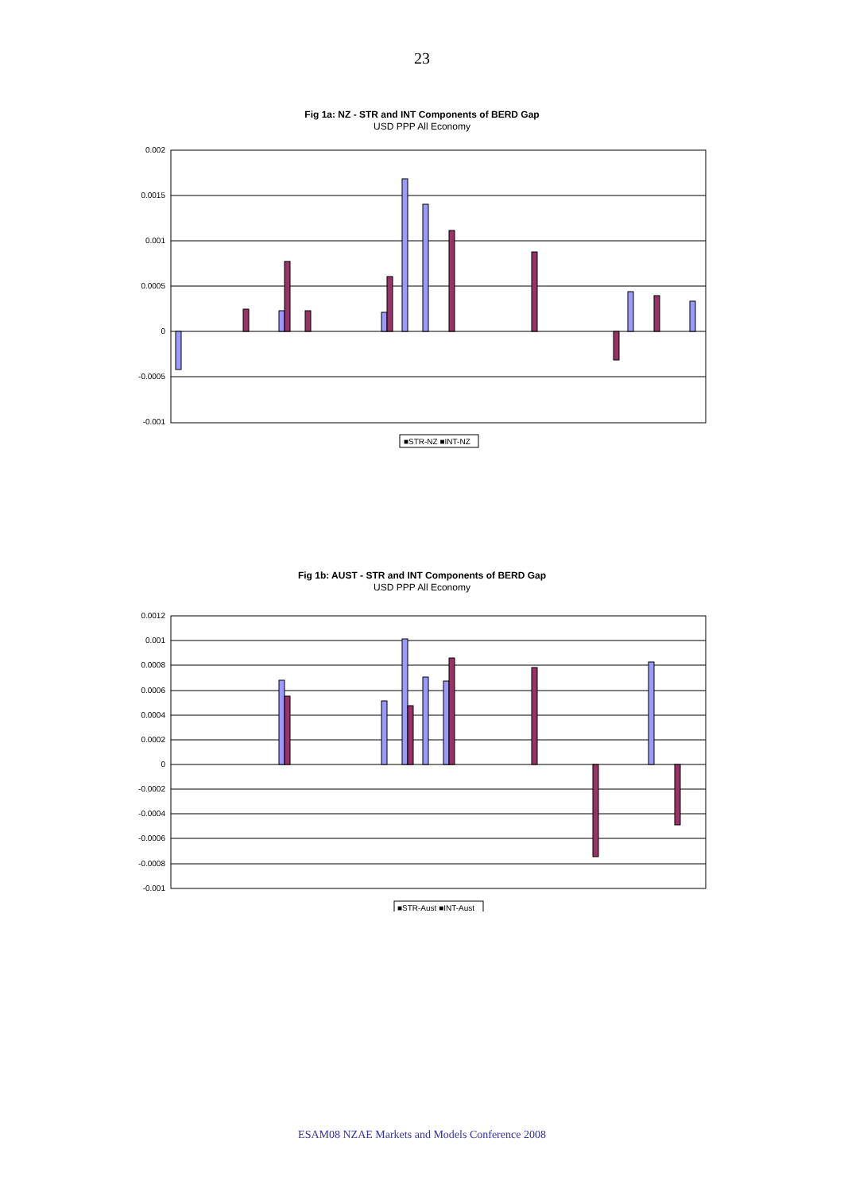23
Fig 1a: NZ - STR and INT Components of BERD Gap
USD PPP All Economy
0.002
0.0015
0.001
0.0005
0
-0.0005
-0.001
■STR-NZ ■INT-NZ
Fig 1b: AUST - STR and INT Components of BERD Gap
USD PPP All Economy
0.0012
0.001
0.0008
0.0006
0.0004
0.0002
0
-0.0002
-0.0004
-0.0006
-0.0008
-0.001
■STR-Aust ■INT-Aust
ESAM08 NZAE Markets and Models Conference 2008